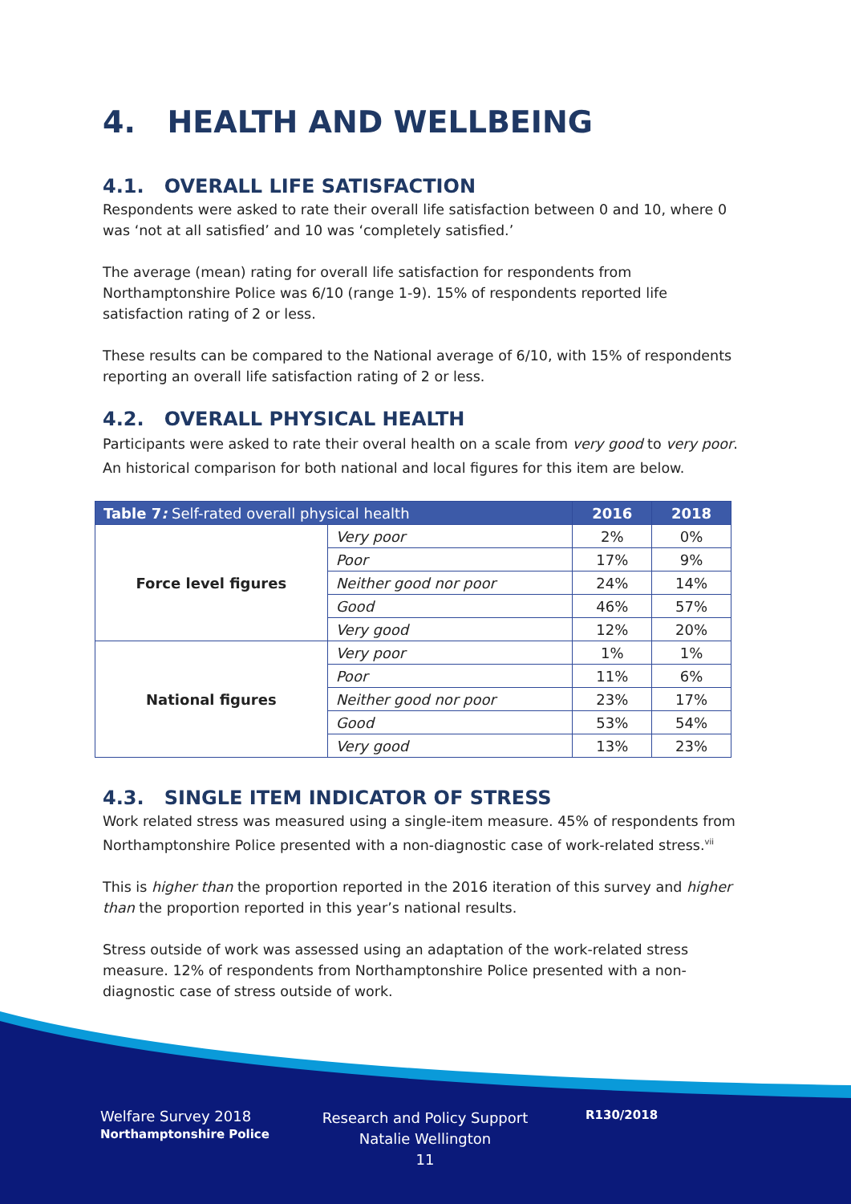4. HEALTH AND WELLBEING
4.1. OVERALL LIFE SATISFACTION
Respondents were asked to rate their overall life satisfaction between 0 and 10, where 0 was ‘not at all satisfied’ and 10 was ‘completely satisfied.’
The average (mean) rating for overall life satisfaction for respondents from Northamptonshire Police was 6/10 (range 1-9). 15% of respondents reported life satisfaction rating of 2 or less.
These results can be compared to the National average of 6/10, with 15% of respondents reporting an overall life satisfaction rating of 2 or less.
4.2. OVERALL PHYSICAL HEALTH
Participants were asked to rate their overal health on a scale from very good to very poor. An historical comparison for both national and local figures for this item are below.
| Table 7 : Self-rated overall physical health | | 2016 | 2018 |
| --- | --- | --- | --- |
| Force level figures | Very poor | 2% | 0% |
| | Poor | 17% | 9% |
| | Neither good nor poor | 24% | 14% |
| | Good | 46% | 57% |
| | Very good | 12% | 20% |
| National figures | Very poor | 1% | 1% |
| | Poor | 11% | 6% |
| | Neither good nor poor | 23% | 17% |
| | Good | 53% | 54% |
| | Very good | 13% | 23% |
4.3. SINGLE ITEM INDICATOR OF STRESS
Work related stress was measured using a single-item measure. 45% of respondents from Northamptonshire Police presented with a non-diagnostic case of work-related stress.<sup>vii</sup>
This is higher than the proportion reported in the 2016 iteration of this survey and higher than the proportion reported in this year’s national results.
Stress outside of work was assessed using an adaptation of the work-related stress measure. 12% of respondents from Northamptonshire Police presented with a non-diagnostic case of stress outside of work.
Welfare Survey 2018
Northamptonshire Police
Research and Policy Support
Natalie Wellington
11
R130/2018